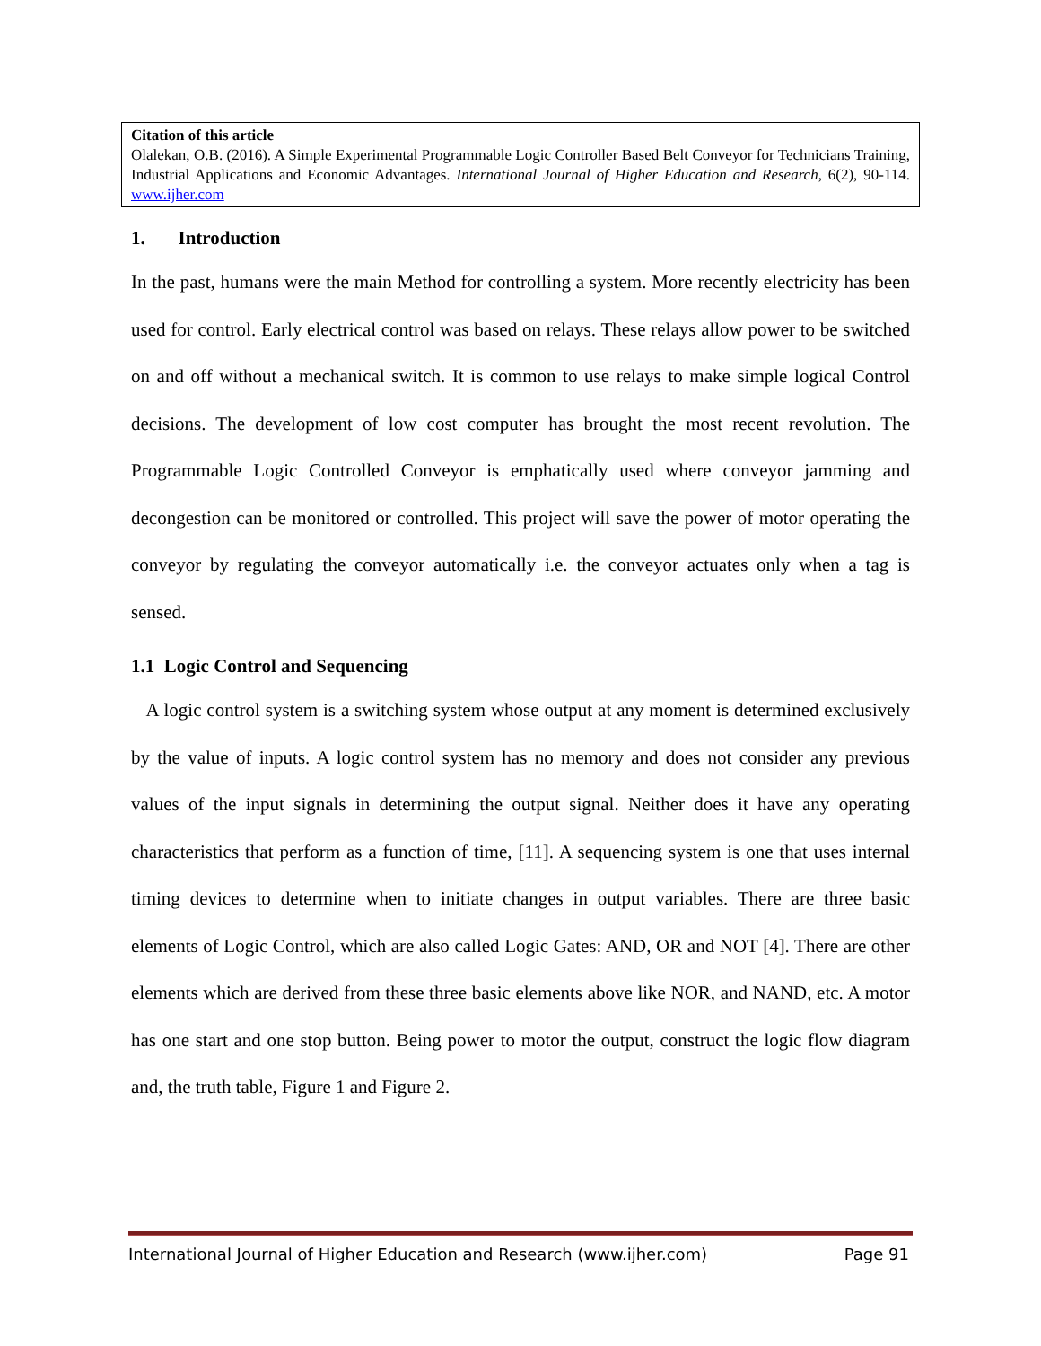Citation of this article
Olalekan, O.B. (2016). A Simple Experimental Programmable Logic Controller Based Belt Conveyor for Technicians Training, Industrial Applications and Economic Advantages. International Journal of Higher Education and Research, 6(2), 90-114. www.ijher.com
1. Introduction
In the past, humans were the main Method for controlling a system. More recently electricity has been used for control. Early electrical control was based on relays. These relays allow power to be switched on and off without a mechanical switch. It is common to use relays to make simple logical Control decisions. The development of low cost computer has brought the most recent revolution. The Programmable Logic Controlled Conveyor is emphatically used where conveyor jamming and decongestion can be monitored or controlled. This project will save the power of motor operating the conveyor by regulating the conveyor automatically i.e. the conveyor actuates only when a tag is sensed.
1.1 Logic Control and Sequencing
A logic control system is a switching system whose output at any moment is determined exclusively by the value of inputs. A logic control system has no memory and does not consider any previous values of the input signals in determining the output signal. Neither does it have any operating characteristics that perform as a function of time, [11]. A sequencing system is one that uses internal timing devices to determine when to initiate changes in output variables. There are three basic elements of Logic Control, which are also called Logic Gates: AND, OR and NOT [4]. There are other elements which are derived from these three basic elements above like NOR, and NAND, etc. A motor has one start and one stop button. Being power to motor the output, construct the logic flow diagram and, the truth table, Figure 1 and Figure 2.
International Journal of Higher Education and Research (www.ijher.com) Page 91